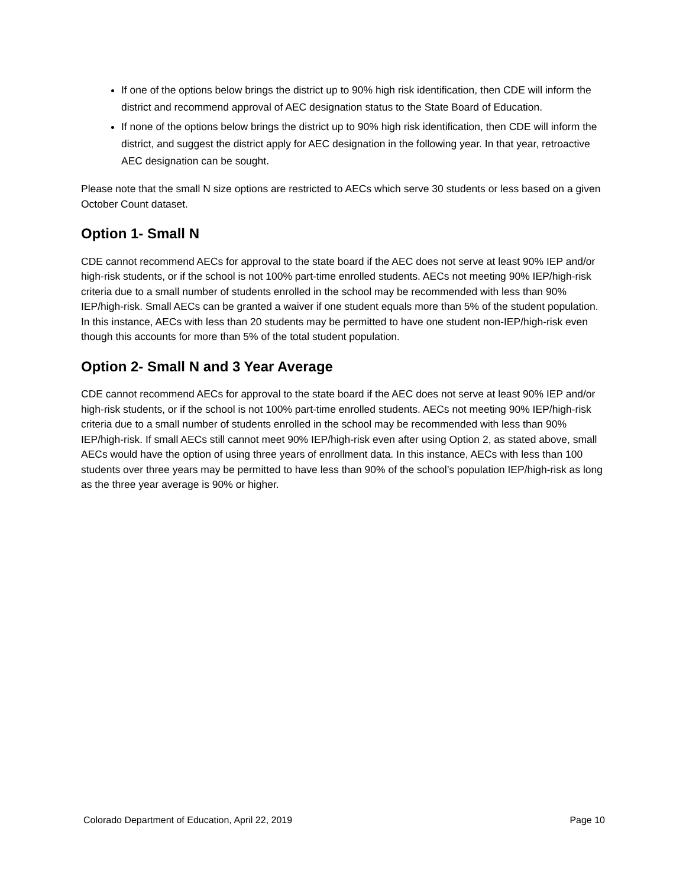If one of the options below brings the district up to 90% high risk identification, then CDE will inform the district and recommend approval of AEC designation status to the State Board of Education.
If none of the options below brings the district up to 90% high risk identification, then CDE will inform the district, and suggest the district apply for AEC designation in the following year. In that year, retroactive AEC designation can be sought.
Please note that the small N size options are restricted to AECs which serve 30 students or less based on a given October Count dataset.
Option 1- Small N
CDE cannot recommend AECs for approval to the state board if the AEC does not serve at least 90% IEP and/or high-risk students, or if the school is not 100% part-time enrolled students. AECs not meeting 90% IEP/high-risk criteria due to a small number of students enrolled in the school may be recommended with less than 90% IEP/high-risk. Small AECs can be granted a waiver if one student equals more than 5% of the student population. In this instance, AECs with less than 20 students may be permitted to have one student non-IEP/high-risk even though this accounts for more than 5% of the total student population.
Option 2- Small N and 3 Year Average
CDE cannot recommend AECs for approval to the state board if the AEC does not serve at least 90% IEP and/or high-risk students, or if the school is not 100% part-time enrolled students. AECs not meeting 90% IEP/high-risk criteria due to a small number of students enrolled in the school may be recommended with less than 90% IEP/high-risk. If small AECs still cannot meet 90% IEP/high-risk even after using Option 2, as stated above, small AECs would have the option of using three years of enrollment data. In this instance, AECs with less than 100 students over three years may be permitted to have less than 90% of the school’s population IEP/high-risk as long as the three year average is 90% or higher.
Colorado Department of Education, April 22, 2019 Page 10